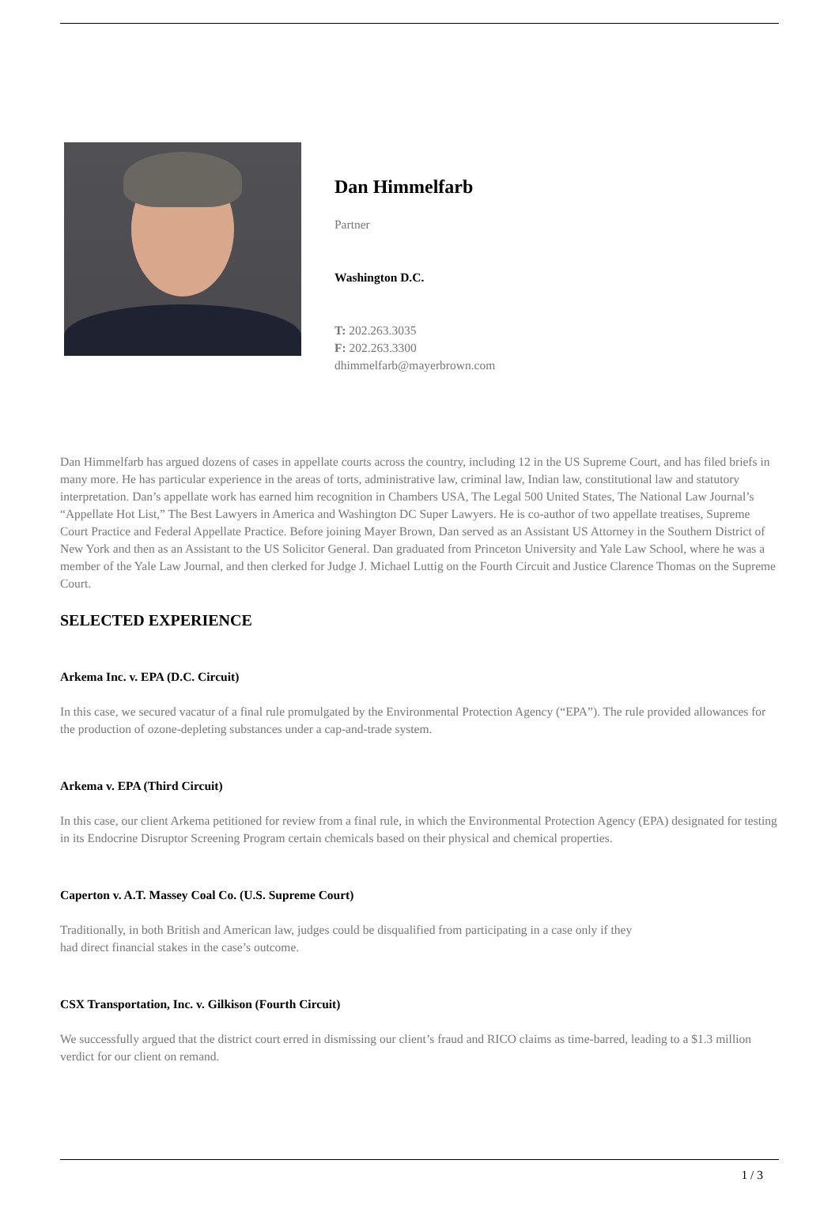Dan Himmelfarb
Partner
Washington D.C.
T: 202.263.3035
F: 202.263.3300
dhimmelfarb@mayerbrown.com
Dan Himmelfarb has argued dozens of cases in appellate courts across the country, including 12 in the US Supreme Court, and has filed briefs in many more. He has particular experience in the areas of torts, administrative law, criminal law, Indian law, constitutional law and statutory interpretation. Dan’s appellate work has earned him recognition in Chambers USA, The Legal 500 United States, The National Law Journal’s “Appellate Hot List,” The Best Lawyers in America and Washington DC Super Lawyers. He is co-author of two appellate treatises, Supreme Court Practice and Federal Appellate Practice. Before joining Mayer Brown, Dan served as an Assistant US Attorney in the Southern District of New York and then as an Assistant to the US Solicitor General. Dan graduated from Princeton University and Yale Law School, where he was a member of the Yale Law Journal, and then clerked for Judge J. Michael Luttig on the Fourth Circuit and Justice Clarence Thomas on the Supreme Court.
SELECTED EXPERIENCE
Arkema Inc. v. EPA (D.C. Circuit)
In this case, we secured vacatur of a final rule promulgated by the Environmental Protection Agency (“EPA”). The rule provided allowances for the production of ozone-depleting substances under a cap-and-trade system.
Arkema v. EPA (Third Circuit)
In this case, our client Arkema petitioned for review from a final rule, in which the Environmental Protection Agency (EPA) designated for testing in its Endocrine Disruptor Screening Program certain chemicals based on their physical and chemical properties.
Caperton v. A.T. Massey Coal Co. (U.S. Supreme Court)
Traditionally, in both British and American law, judges could be disqualified from participating in a case only if they
had direct financial stakes in the case’s outcome.
CSX Transportation, Inc. v. Gilkison (Fourth Circuit)
We successfully argued that the district court erred in dismissing our client’s fraud and RICO claims as time-barred, leading to a $1.3 million verdict for our client on remand.
1 / 3